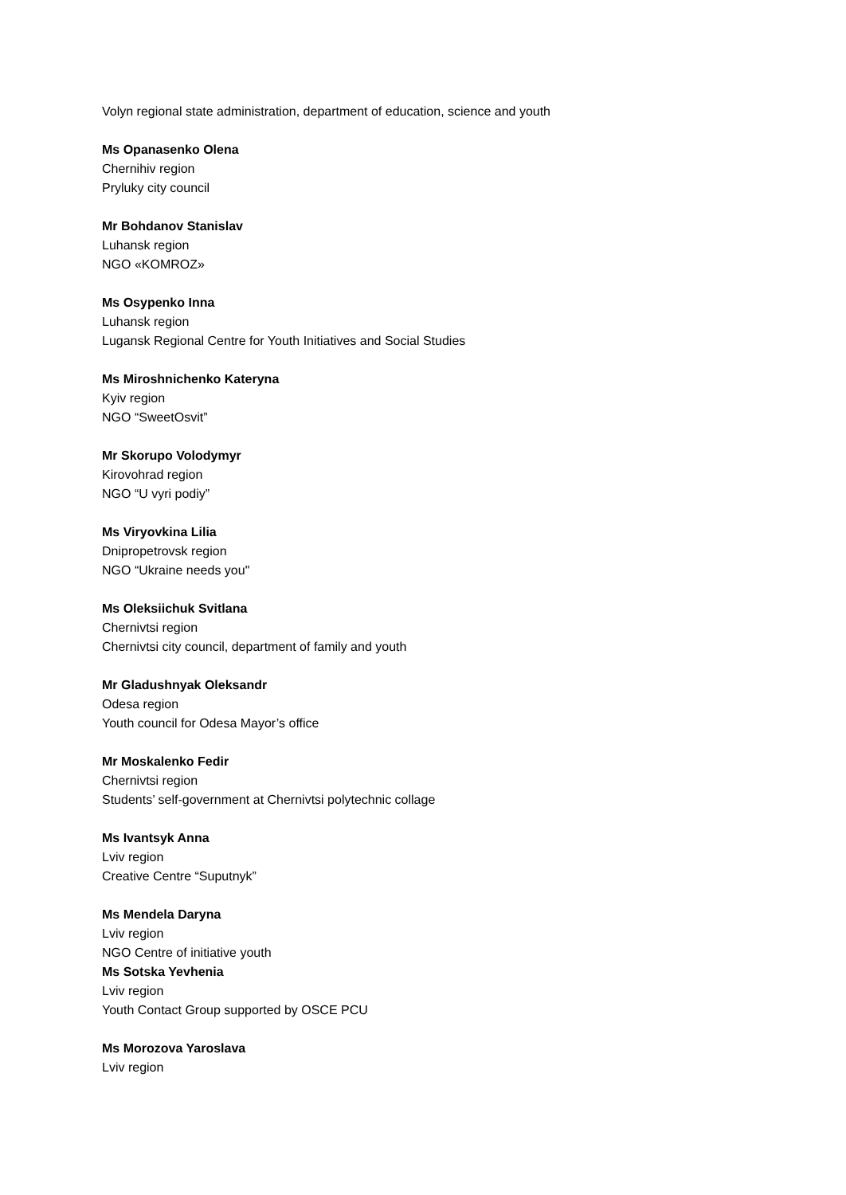Volyn regional state administration, department of education, science and youth
Ms Opanasenko Olena
Chernihiv region
Pryluky city council
Mr Bohdanov Stanislav
Luhansk region
NGO «KOMROZ»
Ms Osypenko Inna
Luhansk region
Lugansk Regional Centre for Youth Initiatives and Social Studies
Ms Miroshnichenko Kateryna
Kyiv region
NGO “SweetOsvit”
Mr Skorupo Volodymyr
Kirovohrad region
NGO “U vyri podiy”
Ms Viryovkina Lilia
Dnipropetrovsk region
NGO “Ukraine needs you"
Ms Oleksiichuk Svitlana
Chernivtsi region
Chernivtsi city council, department of family and youth
Mr Gladushnyak Oleksandr
Odesa region
Youth council for Odesa Mayor’s office
Mr Moskalenko Fedir
Chernivtsi region
Students’ self-government at Chernivtsi polytechnic collage
Ms Ivantsyk Anna
Lviv region
Creative Centre “Suputnyk”
Ms Mendela Daryna
Lviv region
NGO Centre of initiative youth
Ms Sotska Yevhenia
Lviv region
Youth Contact Group supported by OSCE PCU
Ms Morozova Yaroslava
Lviv region